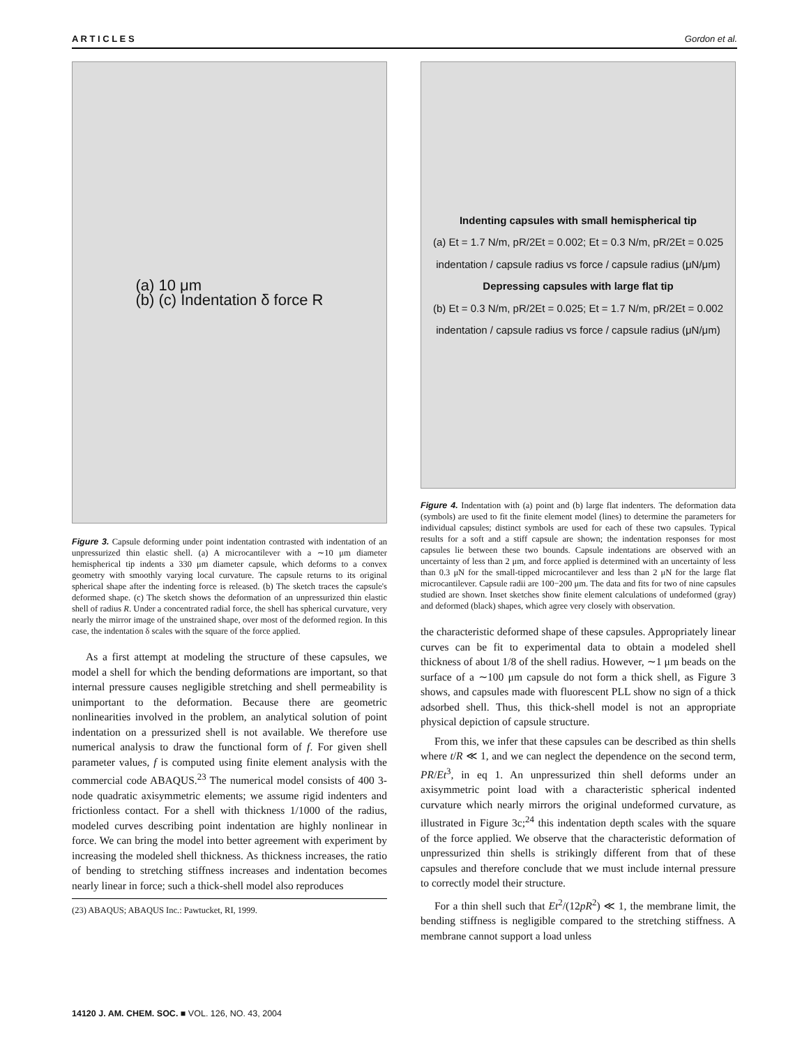A R T I C L E S Gordon et al.
(a) 10 μm
(b) (c) Indentation δ force R
Figure 3. Capsule deforming under point indentation contrasted with indentation of an unpressurized thin elastic shell. (a) A microcantilever with a ∼10 μm diameter hemispherical tip indents a 330 μm diameter capsule, which deforms to a convex geometry with smoothly varying local curvature. The capsule returns to its original spherical shape after the indenting force is released. (b) The sketch traces the capsule's deformed shape. (c) The sketch shows the deformation of an unpressurized thin elastic shell of radius R. Under a concentrated radial force, the shell has spherical curvature, very nearly the mirror image of the unstrained shape, over most of the deformed region. In this case, the indentation δ scales with the square of the force applied.
As a first attempt at modeling the structure of these capsules, we model a shell for which the bending deformations are important, so that internal pressure causes negligible stretching and shell permeability is unimportant to the deformation. Because there are geometric nonlinearities involved in the problem, an analytical solution of point indentation on a pressurized shell is not available. We therefore use numerical analysis to draw the functional form of f. For given shell parameter values, f is computed using finite element analysis with the commercial code ABAQUS.<sup>23</sup> The numerical model consists of 400 3-node quadratic axisymmetric elements; we assume rigid indenters and frictionless contact. For a shell with thickness 1/1000 of the radius, modeled curves describing point indentation are highly nonlinear in force. We can bring the model into better agreement with experiment by increasing the modeled shell thickness. As thickness increases, the ratio of bending to stretching stiffness increases and indentation becomes nearly linear in force; such a thick-shell model also reproduces
(23) ABAQUS; ABAQUS Inc.: Pawtucket, RI, 1999.
Indenting capsules with small hemispherical tip
(a) Et = 1.7 N/m, pR/2Et = 0.002; Et = 0.3 N/m, pR/2Et = 0.025
indentation / capsule radius vs force / capsule radius (μN/μm)
Depressing capsules with large flat tip
(b) Et = 0.3 N/m, pR/2Et = 0.025; Et = 1.7 N/m, pR/2Et = 0.002
indentation / capsule radius vs force / capsule radius (μN/μm)
Figure 4. Indentation with (a) point and (b) large flat indenters. The deformation data (symbols) are used to fit the finite element model (lines) to determine the parameters for individual capsules; distinct symbols are used for each of these two capsules. Typical results for a soft and a stiff capsule are shown; the indentation responses for most capsules lie between these two bounds. Capsule indentations are observed with an uncertainty of less than 2 μm, and force applied is determined with an uncertainty of less than 0.3 μN for the small-tipped microcantilever and less than 2 μN for the large flat microcantilever. Capsule radii are 100−200 μm. The data and fits for two of nine capsules studied are shown. Inset sketches show finite element calculations of undeformed (gray) and deformed (black) shapes, which agree very closely with observation.
the characteristic deformed shape of these capsules. Appropriately linear curves can be fit to experimental data to obtain a modeled shell thickness of about 1/8 of the shell radius. However, ∼1 μm beads on the surface of a ∼100 μm capsule do not form a thick shell, as Figure 3 shows, and capsules made with fluorescent PLL show no sign of a thick adsorbed shell. Thus, this thick-shell model is not an appropriate physical depiction of capsule structure.
From this, we infer that these capsules can be described as thin shells where t/R ≪ 1, and we can neglect the dependence on the second term, PR/Et<sup>3</sup>, in eq 1. An unpressurized thin shell deforms under an axisymmetric point load with a characteristic spherical indented curvature which nearly mirrors the original undeformed curvature, as illustrated in Figure 3c;<sup>24</sup> this indentation depth scales with the square of the force applied. We observe that the characteristic deformation of unpressurized thin shells is strikingly different from that of these capsules and therefore conclude that we must include internal pressure to correctly model their structure.
For a thin shell such that Et<sup>2</sup>/(12pR<sup>2</sup>) ≪ 1, the membrane limit, the bending stiffness is negligible compared to the stretching stiffness. A membrane cannot support a load unless
14120 J. AM. CHEM. SOC. ■ VOL. 126, NO. 43, 2004